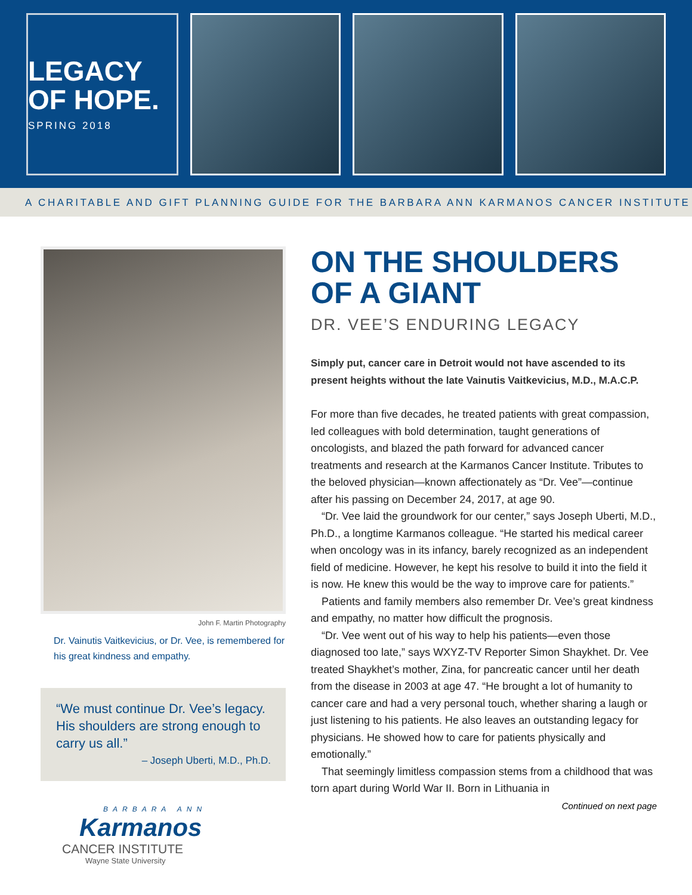LEGACY
OF HOPE.
SPRING 2018
A CHARITABLE AND GIFT PLANNING GUIDE FOR THE BARBARA ANN KARMANOS CANCER INSTITUTE
John F. Martin Photography
Dr. Vainutis Vaitkevicius, or Dr. Vee, is remembered for his great kindness and empathy.
“We must continue Dr. Vee’s legacy. His shoulders are strong enough to carry us all.”
– Joseph Uberti, M.D., Ph.D.
BARBARA ANN
Karmanos
CANCER INSTITUTE
Wayne State University
ON THE SHOULDERS
OF A GIANT
DR. VEE’S ENDURING LEGACY
Simply put, cancer care in Detroit would not have ascended to its present heights without the late Vainutis Vaitkevicius, M.D., M.A.C.P.
For more than five decades, he treated patients with great compassion, led colleagues with bold determination, taught generations of oncologists, and blazed the path forward for advanced cancer treatments and research at the Karmanos Cancer Institute. Tributes to the beloved physician—known affectionately as “Dr. Vee”—continue after his passing on December 24, 2017, at age 90.
“Dr. Vee laid the groundwork for our center,” says Joseph Uberti, M.D., Ph.D., a longtime Karmanos colleague. “He started his medical career when oncology was in its infancy, barely recognized as an independent field of medicine. However, he kept his resolve to build it into the field it is now. He knew this would be the way to improve care for patients.”
Patients and family members also remember Dr. Vee’s great kindness and empathy, no matter how difficult the prognosis.
“Dr. Vee went out of his way to help his patients—even those diagnosed too late,” says WXYZ-TV Reporter Simon Shaykhet. Dr. Vee treated Shaykhet’s mother, Zina, for pancreatic cancer until her death from the disease in 2003 at age 47. “He brought a lot of humanity to cancer care and had a very personal touch, whether sharing a laugh or just listening to his patients. He also leaves an outstanding legacy for physicians. He showed how to care for patients physically and emotionally.”
That seemingly limitless compassion stems from a childhood that was torn apart during World War II. Born in Lithuania in
Continued on next page